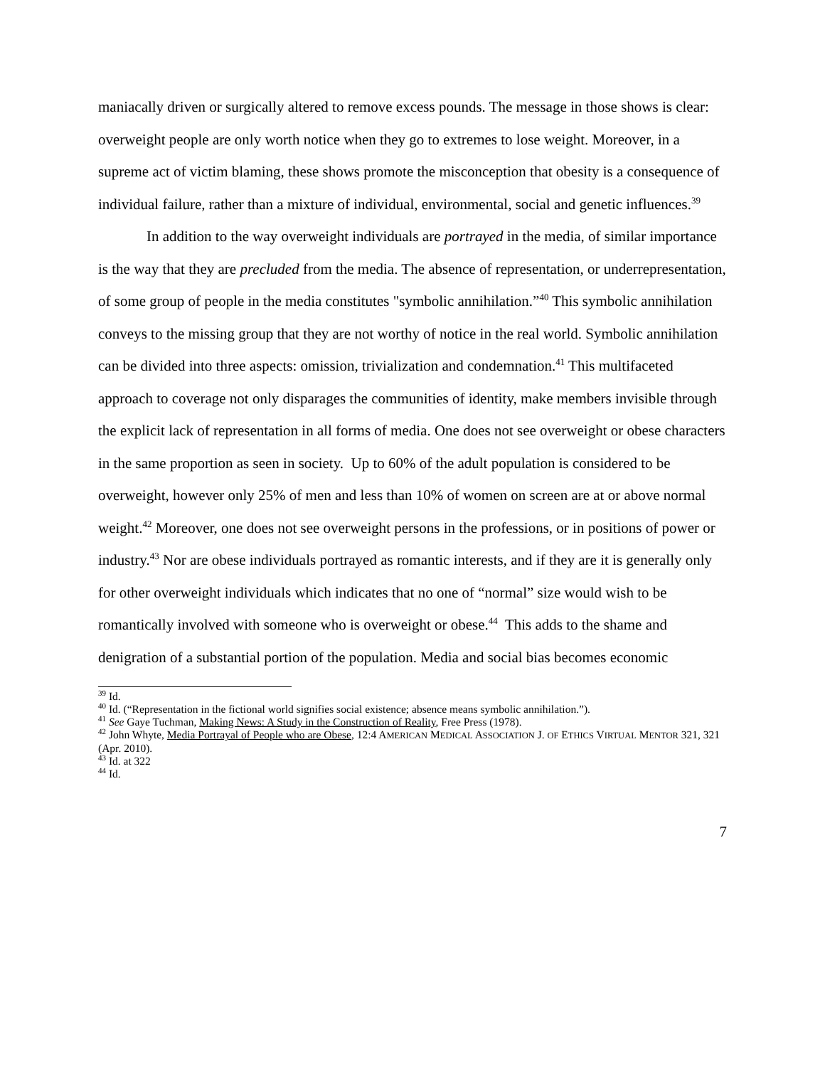maniacally driven or surgically altered to remove excess pounds. The message in those shows is clear: overweight people are only worth notice when they go to extremes to lose weight. Moreover, in a supreme act of victim blaming, these shows promote the misconception that obesity is a consequence of individual failure, rather than a mixture of individual, environmental, social and genetic influences.<sup>39</sup>
In addition to the way overweight individuals are portrayed in the media, of similar importance is the way that they are precluded from the media. The absence of representation, or underrepresentation, of some group of people in the media constitutes "symbolic annihilation.”<sup>40</sup> This symbolic annihilation conveys to the missing group that they are not worthy of notice in the real world. Symbolic annihilation can be divided into three aspects: omission, trivialization and condemnation.<sup>41</sup> This multifaceted approach to coverage not only disparages the communities of identity, make members invisible through the explicit lack of representation in all forms of media. One does not see overweight or obese characters in the same proportion as seen in society. Up to 60% of the adult population is considered to be overweight, however only 25% of men and less than 10% of women on screen are at or above normal weight.<sup>42</sup> Moreover, one does not see overweight persons in the professions, or in positions of power or industry.<sup>43</sup> Nor are obese individuals portrayed as romantic interests, and if they are it is generally only for other overweight individuals which indicates that no one of “normal” size would wish to be romantically involved with someone who is overweight or obese.<sup>44</sup> This adds to the shame and denigration of a substantial portion of the population. Media and social bias becomes economic
<sup>39</sup> Id.
<sup>40</sup> Id. (“Representation in the fictional world signifies social existence; absence means symbolic annihilation.”).
<sup>41</sup> See Gaye Tuchman, Making News: A Study in the Construction of Reality, Free Press (1978).
<sup>42</sup> John Whyte, Media Portrayal of People who are Obese, 12:4 AMERICAN MEDICAL ASSOCIATION J. OF ETHICS VIRTUAL MENTOR 321, 321 (Apr. 2010).
<sup>43</sup> Id. at 322
<sup>44</sup> Id.
7